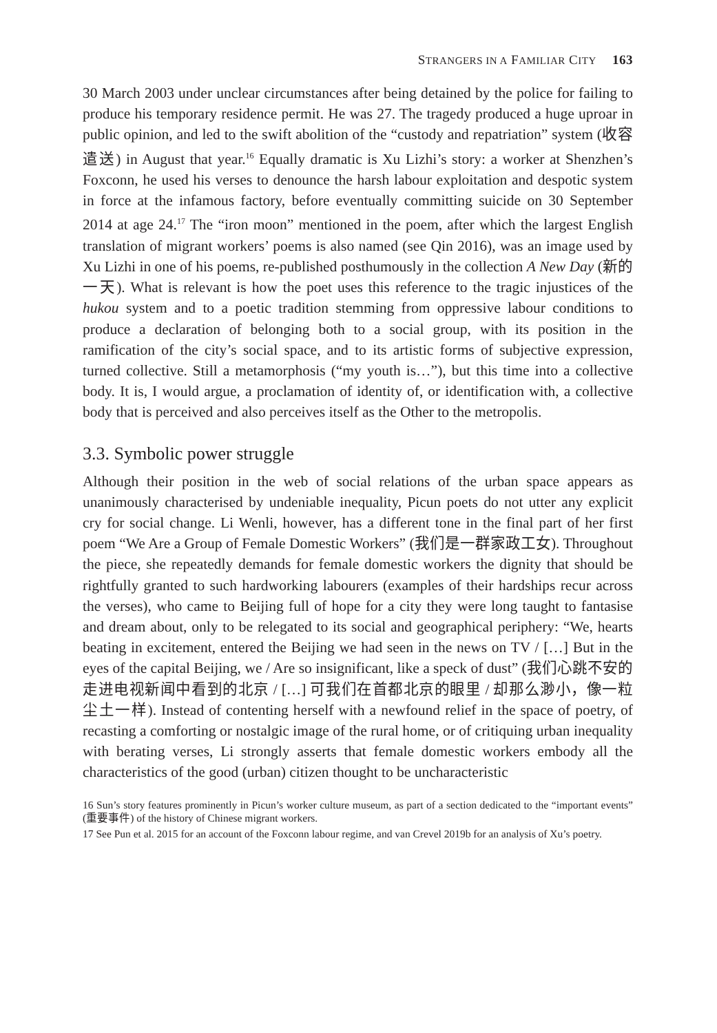STRANGERS IN A FAMILIAR CITY 163
30 March 2003 under unclear circumstances after being detained by the police for failing to produce his temporary residence permit. He was 27. The tragedy produced a huge uproar in public opinion, and led to the swift abolition of the “custody and repatriation” system (收容遣送) in August that year.<sup>16</sup> Equally dramatic is Xu Lizhi’s story: a worker at Shenzhen’s Foxconn, he used his verses to denounce the harsh labour exploitation and despotic system in force at the infamous factory, before eventually committing suicide on 30 September 2014 at age 24.<sup>17</sup> The “iron moon” mentioned in the poem, after which the largest English translation of migrant workers’ poems is also named (see Qin 2016), was an image used by Xu Lizhi in one of his poems, re-published posthumously in the collection A New Day (新的一天). What is relevant is how the poet uses this reference to the tragic injustices of the hukou system and to a poetic tradition stemming from oppressive labour conditions to produce a declaration of belonging both to a social group, with its position in the ramification of the city’s social space, and to its artistic forms of subjective expression, turned collective. Still a metamorphosis (“my youth is…”), but this time into a collective body. It is, I would argue, a proclamation of identity of, or identification with, a collective body that is perceived and also perceives itself as the Other to the metropolis.
3.3. Symbolic power struggle
Although their position in the web of social relations of the urban space appears as unanimously characterised by undeniable inequality, Picun poets do not utter any explicit cry for social change. Li Wenli, however, has a different tone in the final part of her first poem “We Are a Group of Female Domestic Workers” (我们是一群家政工女). Throughout the piece, she repeatedly demands for female domestic workers the dignity that should be rightfully granted to such hardworking labourers (examples of their hardships recur across the verses), who came to Beijing full of hope for a city they were long taught to fantasise and dream about, only to be relegated to its social and geographical periphery: “We, hearts beating in excitement, entered the Beijing we had seen in the news on TV / […] But in the eyes of the capital Beijing, we / Are so insignificant, like a speck of dust” (我们心跳不安的走进电视新闻中看到的北京 / […] 可我们在首都北京的眼里 / 却那么渺小，像一粒尘土一样). Instead of contenting herself with a newfound relief in the space of poetry, of recasting a comforting or nostalgic image of the rural home, or of critiquing urban inequality with berating verses, Li strongly asserts that female domestic workers embody all the characteristics of the good (urban) citizen thought to be uncharacteristic
16 Sun’s story features prominently in Picun’s worker culture museum, as part of a section dedicated to the “important events” (重要事件) of the history of Chinese migrant workers.
17 See Pun et al. 2015 for an account of the Foxconn labour regime, and van Crevel 2019b for an analysis of Xu’s poetry.